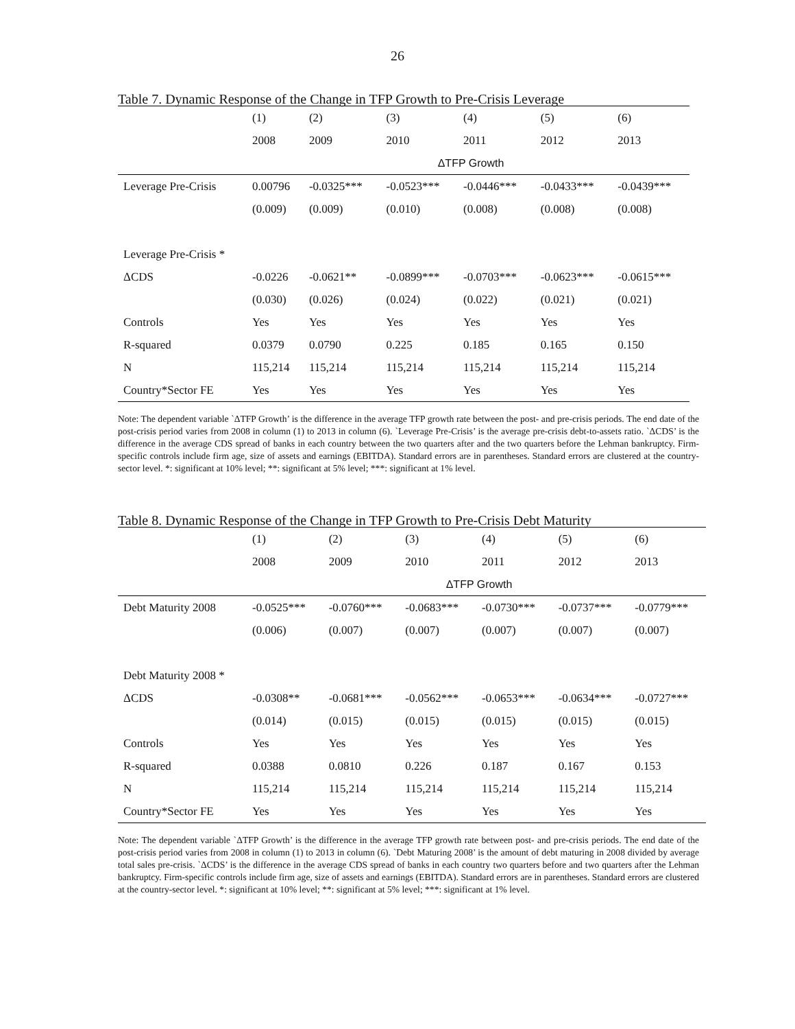26
Table 7. Dynamic Response of the Change in TFP Growth to Pre-Crisis Leverage
| | (1) | (2) | (3) | (4) | (5) | (6) |
| --- | --- | --- | --- | --- | --- | --- |
| | 2008 | 2009 | 2010 | 2011 | 2012 | 2013 |
| | ΔTFP Growth | | | | | |
| Leverage Pre-Crisis | 0.00796 | -0.0325*** | -0.0523*** | -0.0446*** | -0.0433*** | -0.0439*** |
| | (0.009) | (0.009) | (0.010) | (0.008) | (0.008) | (0.008) |
| Leverage Pre-Crisis * | | | | | | |
| ΔCDS | -0.0226 | -0.0621** | -0.0899*** | -0.0703*** | -0.0623*** | -0.0615*** |
| | (0.030) | (0.026) | (0.024) | (0.022) | (0.021) | (0.021) |
| Controls | Yes | Yes | Yes | Yes | Yes | Yes |
| R-squared | 0.0379 | 0.0790 | 0.225 | 0.185 | 0.165 | 0.150 |
| N | 115,214 | 115,214 | 115,214 | 115,214 | 115,214 | 115,214 |
| Country*Sector FE | Yes | Yes | Yes | Yes | Yes | Yes |
Note: The dependent variable `ΔTFP Growth’ is the difference in the average TFP growth rate between the post- and pre-crisis periods. The end date of the post-crisis period varies from 2008 in column (1) to 2013 in column (6). `Leverage Pre-Crisis’ is the average pre-crisis debt-to-assets ratio. `ΔCDS’ is the difference in the average CDS spread of banks in each country between the two quarters after and the two quarters before the Lehman bankruptcy. Firm-specific controls include firm age, size of assets and earnings (EBITDA). Standard errors are in parentheses. Standard errors are clustered at the country-sector level. *: significant at 10% level; **: significant at 5% level; ***: significant at 1% level.
Table 8. Dynamic Response of the Change in TFP Growth to Pre-Crisis Debt Maturity
| | (1) | (2) | (3) | (4) | (5) | (6) |
| --- | --- | --- | --- | --- | --- | --- |
| | 2008 | 2009 | 2010 | 2011 | 2012 | 2013 |
| | ΔTFP Growth | | | | | |
| Debt Maturity 2008 | -0.0525*** | -0.0760*** | -0.0683*** | -0.0730*** | -0.0737*** | -0.0779*** |
| | (0.006) | (0.007) | (0.007) | (0.007) | (0.007) | (0.007) |
| Debt Maturity 2008 * | | | | | | |
| ΔCDS | -0.0308** | -0.0681*** | -0.0562*** | -0.0653*** | -0.0634*** | -0.0727*** |
| | (0.014) | (0.015) | (0.015) | (0.015) | (0.015) | (0.015) |
| Controls | Yes | Yes | Yes | Yes | Yes | Yes |
| R-squared | 0.0388 | 0.0810 | 0.226 | 0.187 | 0.167 | 0.153 |
| N | 115,214 | 115,214 | 115,214 | 115,214 | 115,214 | 115,214 |
| Country*Sector FE | Yes | Yes | Yes | Yes | Yes | Yes |
Note: The dependent variable `ΔTFP Growth’ is the difference in the average TFP growth rate between post- and pre-crisis periods. The end date of the post-crisis period varies from 2008 in column (1) to 2013 in column (6). `Debt Maturing 2008’ is the amount of debt maturing in 2008 divided by average total sales pre-crisis. `ΔCDS’ is the difference in the average CDS spread of banks in each country two quarters before and two quarters after the Lehman bankruptcy. Firm-specific controls include firm age, size of assets and earnings (EBITDA). Standard errors are in parentheses. Standard errors are clustered at the country-sector level. *: significant at 10% level; **: significant at 5% level; ***: significant at 1% level.